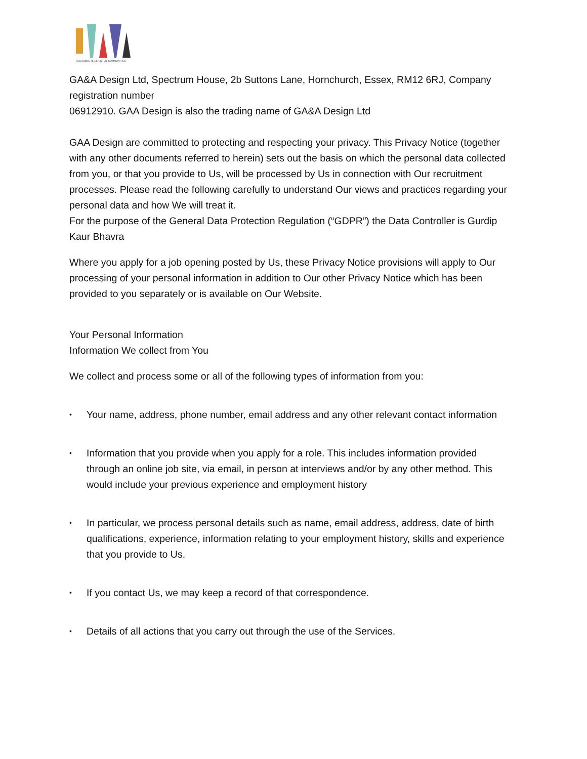DESIGNING RESIDENTIAL COMMUNITIES
GA&A Design Ltd, Spectrum House, 2b Suttons Lane, Hornchurch, Essex, RM12 6RJ, Company registration number
06912910. GAA Design is also the trading name of GA&A Design Ltd
GAA Design are committed to protecting and respecting your privacy. This Privacy Notice (together with any other documents referred to herein) sets out the basis on which the personal data collected from you, or that you provide to Us, will be processed by Us in connection with Our recruitment processes. Please read the following carefully to understand Our views and practices regarding your personal data and how We will treat it.
For the purpose of the General Data Protection Regulation (“GDPR”) the Data Controller is Gurdip Kaur Bhavra
Where you apply for a job opening posted by Us, these Privacy Notice provisions will apply to Our processing of your personal information in addition to Our other Privacy Notice which has been provided to you separately or is available on Our Website.
Your Personal Information
Information We collect from You
We collect and process some or all of the following types of information from you:
• Your name, address, phone number, email address and any other relevant contact information
• Information that you provide when you apply for a role. This includes information provided through an online job site, via email, in person at interviews and/or by any other method. This would include your previous experience and employment history
• In particular, we process personal details such as name, email address, address, date of birth qualifications, experience, information relating to your employment history, skills and experience that you provide to Us.
• If you contact Us, we may keep a record of that correspondence.
• Details of all actions that you carry out through the use of the Services.